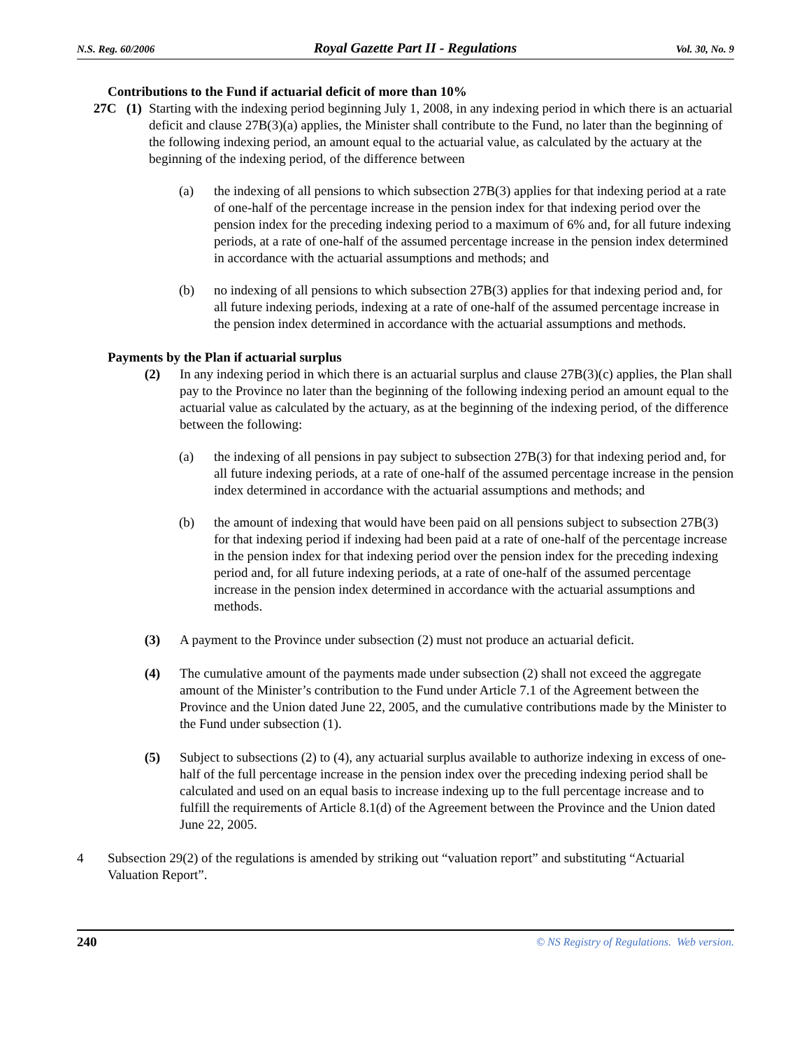N.S. Reg. 60/2006 Royal Gazette Part II - Regulations Vol. 30, No. 9
Contributions to the Fund if actuarial deficit of more than 10%
27C (1) Starting with the indexing period beginning July 1, 2008, in any indexing period in which there is an actuarial deficit and clause 27B(3)(a) applies, the Minister shall contribute to the Fund, no later than the beginning of the following indexing period, an amount equal to the actuarial value, as calculated by the actuary at the beginning of the indexing period, of the difference between
(a) the indexing of all pensions to which subsection 27B(3) applies for that indexing period at a rate of one-half of the percentage increase in the pension index for that indexing period over the pension index for the preceding indexing period to a maximum of 6% and, for all future indexing periods, at a rate of one-half of the assumed percentage increase in the pension index determined in accordance with the actuarial assumptions and methods; and
(b) no indexing of all pensions to which subsection 27B(3) applies for that indexing period and, for all future indexing periods, indexing at a rate of one-half of the assumed percentage increase in the pension index determined in accordance with the actuarial assumptions and methods.
Payments by the Plan if actuarial surplus
(2) In any indexing period in which there is an actuarial surplus and clause 27B(3)(c) applies, the Plan shall pay to the Province no later than the beginning of the following indexing period an amount equal to the actuarial value as calculated by the actuary, as at the beginning of the indexing period, of the difference between the following:
(a) the indexing of all pensions in pay subject to subsection 27B(3) for that indexing period and, for all future indexing periods, at a rate of one-half of the assumed percentage increase in the pension index determined in accordance with the actuarial assumptions and methods; and
(b) the amount of indexing that would have been paid on all pensions subject to subsection 27B(3) for that indexing period if indexing had been paid at a rate of one-half of the percentage increase in the pension index for that indexing period over the pension index for the preceding indexing period and, for all future indexing periods, at a rate of one-half of the assumed percentage increase in the pension index determined in accordance with the actuarial assumptions and methods.
(3) A payment to the Province under subsection (2) must not produce an actuarial deficit.
(4) The cumulative amount of the payments made under subsection (2) shall not exceed the aggregate amount of the Minister’s contribution to the Fund under Article 7.1 of the Agreement between the Province and the Union dated June 22, 2005, and the cumulative contributions made by the Minister to the Fund under subsection (1).
(5) Subject to subsections (2) to (4), any actuarial surplus available to authorize indexing in excess of one-half of the full percentage increase in the pension index over the preceding indexing period shall be calculated and used on an equal basis to increase indexing up to the full percentage increase and to fulfill the requirements of Article 8.1(d) of the Agreement between the Province and the Union dated June 22, 2005.
4 Subsection 29(2) of the regulations is amended by striking out “valuation report” and substituting “Actuarial Valuation Report”.
240 © NS Registry of Regulations. Web version.